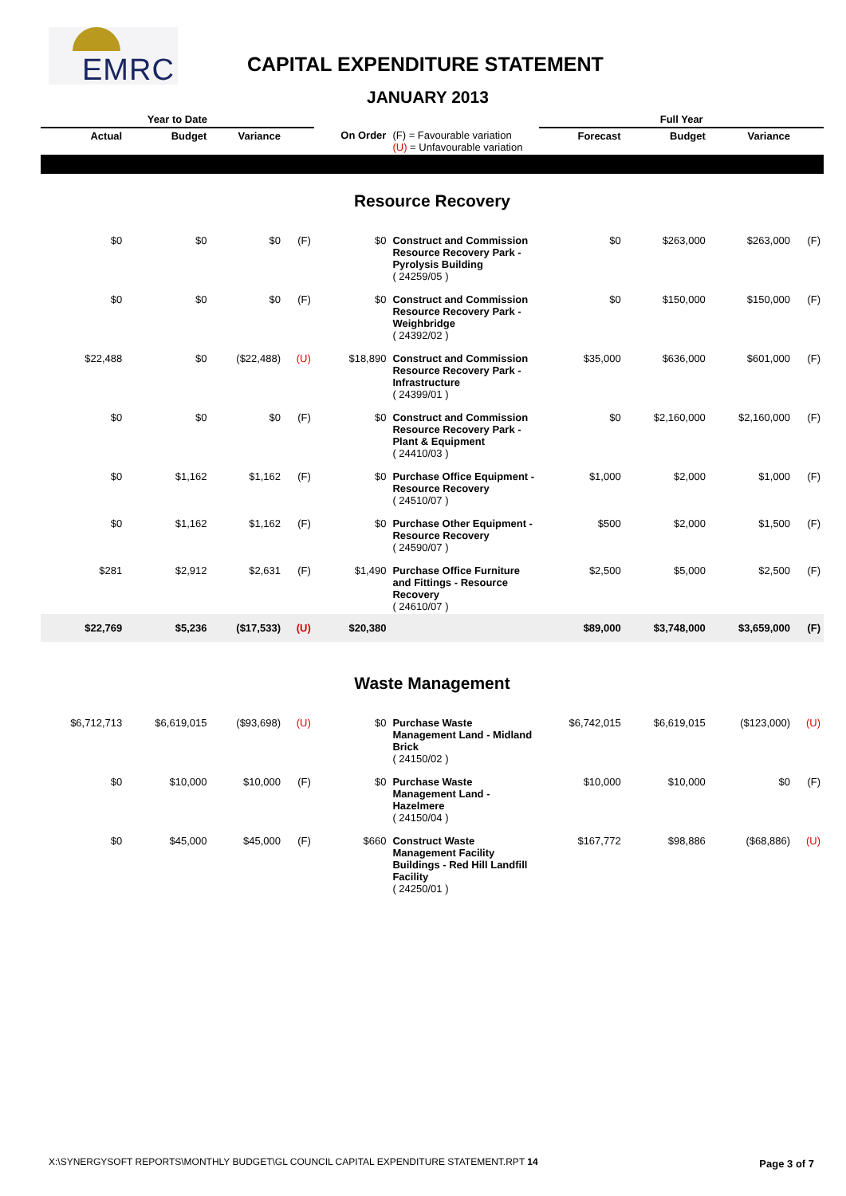EMRC
CAPITAL EXPENDITURE STATEMENT
JANUARY 2013
| Year to Date | | | | | | Full Year | | | |
| --- | --- | --- | --- | --- | --- | --- | --- | --- | --- |
| Actual | Budget | Variance | | On Order | (F) = Favourable variation (U) = Unfavourable variation | Forecast | Budget | Variance | |
| Resource Recovery | | | | | | | | | |
| $0 | $0 | $0 | (F) | $0 | Construct and Commission Resource Recovery Park - Pyrolysis Building ( 24259/05 ) | $0 | $263,000 | $263,000 | (F) |
| $0 | $0 | $0 | (F) | $0 | Construct and Commission Resource Recovery Park - Weighbridge ( 24392/02 ) | $0 | $150,000 | $150,000 | (F) |
| $22,488 | $0 | ($22,488) | (U) | $18,890 | Construct and Commission Resource Recovery Park - Infrastructure ( 24399/01 ) | $35,000 | $636,000 | $601,000 | (F) |
| $0 | $0 | $0 | (F) | $0 | Construct and Commission Resource Recovery Park - Plant & Equipment ( 24410/03 ) | $0 | $2,160,000 | $2,160,000 | (F) |
| $0 | $1,162 | $1,162 | (F) | $0 | Purchase Office Equipment - Resource Recovery ( 24510/07 ) | $1,000 | $2,000 | $1,000 | (F) |
| $0 | $1,162 | $1,162 | (F) | $0 | Purchase Other Equipment - Resource Recovery ( 24590/07 ) | $500 | $2,000 | $1,500 | (F) |
| $281 | $2,912 | $2,631 | (F) | $1,490 | Purchase Office Furniture and Fittings - Resource Recovery ( 24610/07 ) | $2,500 | $5,000 | $2,500 | (F) |
| $22,769 | $5,236 | ($17,533) | (U) | $20,380 | | $89,000 | $3,748,000 | $3,659,000 | (F) |
| Waste Management | | | | | | | | | |
| $6,712,713 | $6,619,015 | ($93,698) | (U) | $0 | Purchase Waste Management Land - Midland Brick ( 24150/02 ) | $6,742,015 | $6,619,015 | ($123,000) | (U) |
| $0 | $10,000 | $10,000 | (F) | $0 | Purchase Waste Management Land - Hazelmere ( 24150/04 ) | $10,000 | $10,000 | $0 | (F) |
| $0 | $45,000 | $45,000 | (F) | $660 | Construct Waste Management Facility Buildings - Red Hill Landfill Facility ( 24250/01 ) | $167,772 | $98,886 | ($68,886) | (U) |
X:\SYNERGYSOFT REPORTS\MONTHLY BUDGET\GL COUNCIL CAPITAL EXPENDITURE STATEMENT.RPT 14
Page 3 of 7